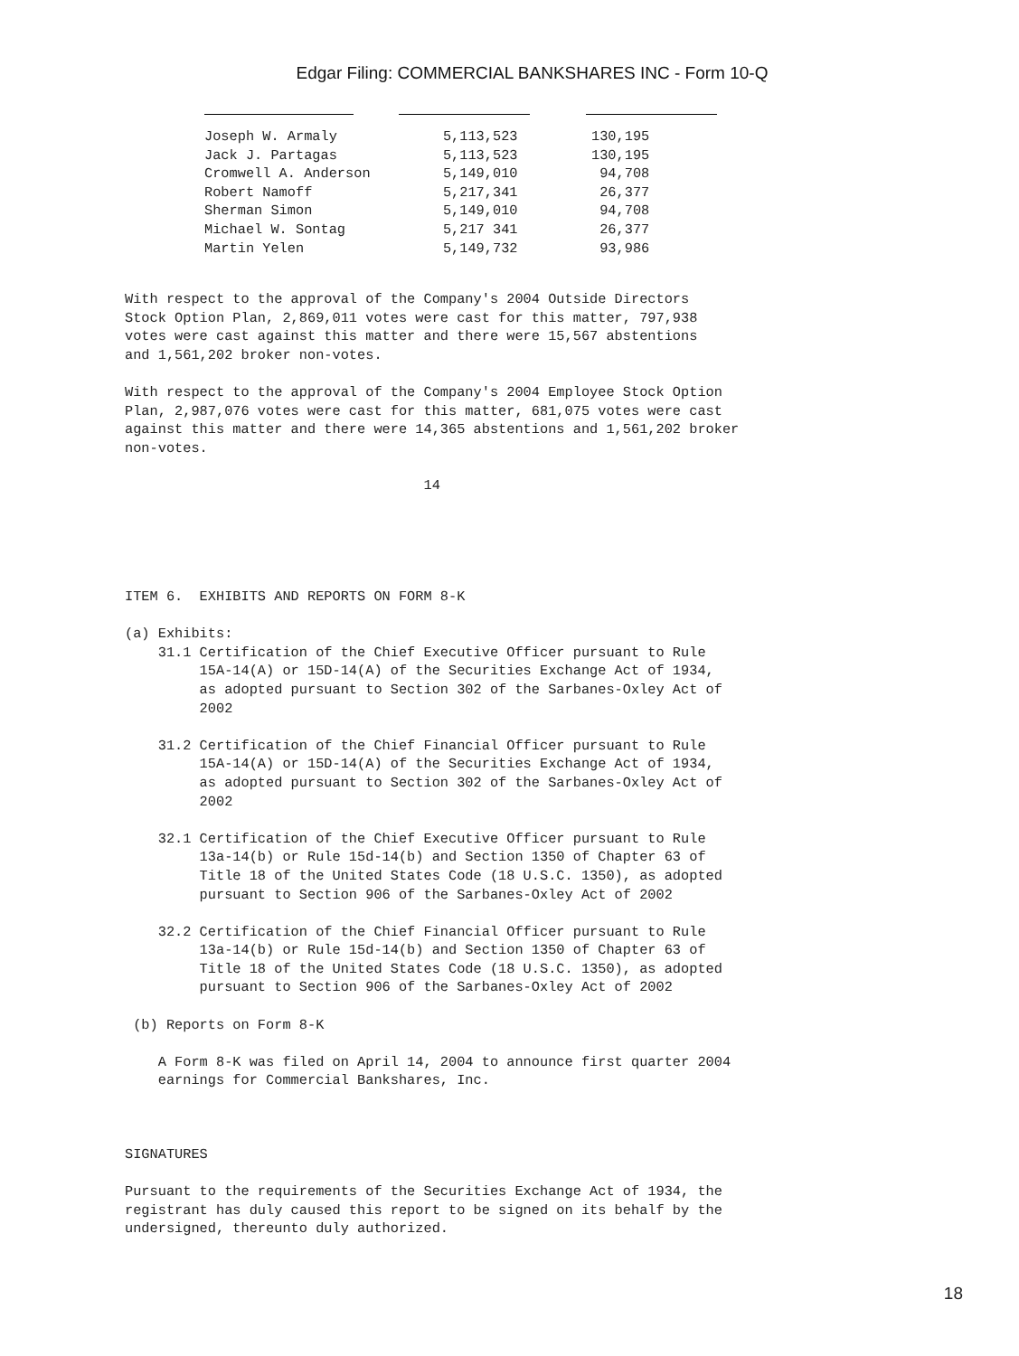Edgar Filing: COMMERCIAL BANKSHARES INC - Form 10-Q
| Joseph W. Armaly | 5,113,523 | 130,195 |
| Jack J. Partagas | 5,113,523 | 130,195 |
| Cromwell A. Anderson | 5,149,010 | 94,708 |
| Robert Namoff | 5,217,341 | 26,377 |
| Sherman Simon | 5,149,010 | 94,708 |
| Michael W. Sontag | 5,217 341 | 26,377 |
| Martin Yelen | 5,149,732 | 93,986 |
With respect to the approval of the Company's 2004 Outside Directors
Stock Option Plan, 2,869,011 votes were cast for this matter, 797,938
votes were cast against this matter and there were 15,567 abstentions
and 1,561,202 broker non-votes.

With respect to the approval of the Company's 2004 Employee Stock Option
Plan, 2,987,076 votes were cast for this matter, 681,075 votes were cast
against this matter and there were 14,365 abstentions and 1,561,202 broker
non-votes.

                                    14
ITEM 6.  EXHIBITS AND REPORTS ON FORM 8-K

(a) Exhibits:
    31.1 Certification of the Chief Executive Officer pursuant to Rule
         15A-14(A) or 15D-14(A) of the Securities Exchange Act of 1934,
         as adopted pursuant to Section 302 of the Sarbanes-Oxley Act of
         2002

    31.2 Certification of the Chief Financial Officer pursuant to Rule
         15A-14(A) or 15D-14(A) of the Securities Exchange Act of 1934,
         as adopted pursuant to Section 302 of the Sarbanes-Oxley Act of
         2002

    32.1 Certification of the Chief Executive Officer pursuant to Rule
         13a-14(b) or Rule 15d-14(b) and Section 1350 of Chapter 63 of
         Title 18 of the United States Code (18 U.S.C. 1350), as adopted
         pursuant to Section 906 of the Sarbanes-Oxley Act of 2002

    32.2 Certification of the Chief Financial Officer pursuant to Rule
         13a-14(b) or Rule 15d-14(b) and Section 1350 of Chapter 63 of
         Title 18 of the United States Code (18 U.S.C. 1350), as adopted
         pursuant to Section 906 of the Sarbanes-Oxley Act of 2002

 (b) Reports on Form 8-K

    A Form 8-K was filed on April 14, 2004 to announce first quarter 2004
    earnings for Commercial Bankshares, Inc.
SIGNATURES

Pursuant to the requirements of the Securities Exchange Act of 1934, the
registrant has duly caused this report to be signed on its behalf by the
undersigned, thereunto duly authorized.
18